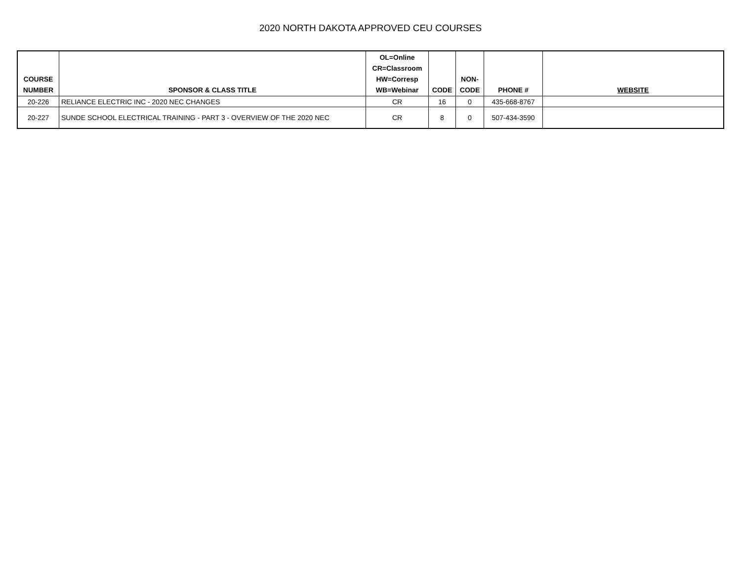2020 NORTH DAKOTA APPROVED CEU COURSES
| COURSE NUMBER | SPONSOR & CLASS TITLE | OL=Online CR=Classroom HW=Corresp WB=Webinar | CODE | NON- CODE | PHONE # | WEBSITE |
| --- | --- | --- | --- | --- | --- | --- |
| 20-226 | RELIANCE ELECTRIC INC - 2020 NEC CHANGES | CR | 16 | 0 | 435-668-8767 | |
| 20-227 | SUNDE SCHOOL ELECTRICAL TRAINING - PART 3 - OVERVIEW OF THE 2020 NEC | CR | 8 | 0 | 507-434-3590 | |